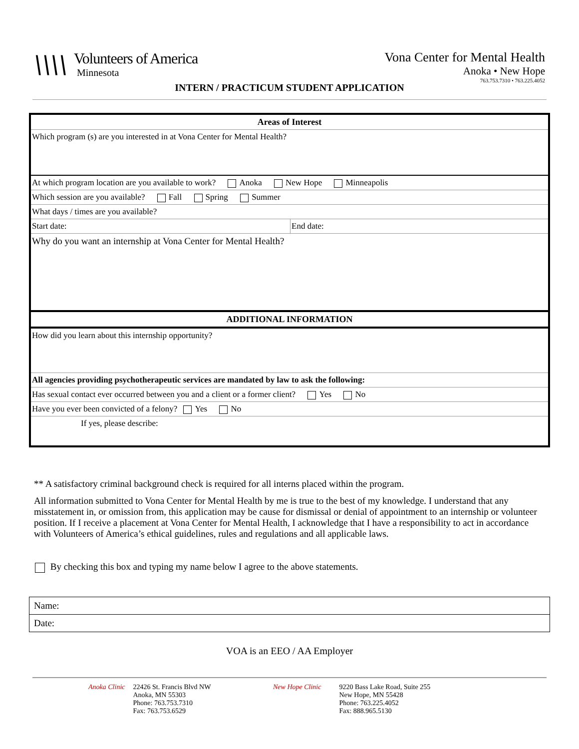\\\\
Volunteers of America
Minnesota
Vona Center for Mental Health
Anoka • New Hope
763.753.7310 • 763.225.4052
INTERN / PRACTICUM STUDENT APPLICATION
| Areas of Interest | |
| Which program (s) are you interested in at Vona Center for Mental Health? | |
| At which program location are you available to work? Anoka New Hope Minneapolis | |
| Which session are you available? Fall Spring Summer | |
| What days / times are you available? | |
| Start date: | End date: |
| Why do you want an internship at Vona Center for Mental Health? | |
| ADDITIONAL INFORMATION | |
| How did you learn about this internship opportunity? | |
| All agencies providing psychotherapeutic services are mandated by law to ask the following: | |
| Has sexual contact ever occurred between you and a client or a former client? Yes No | |
| Have you ever been convicted of a felony? Yes No | |
| If yes, please describe: | |
** A satisfactory criminal background check is required for all interns placed within the program.
All information submitted to Vona Center for Mental Health by me is true to the best of my knowledge. I understand that any misstatement in, or omission from, this application may be cause for dismissal or denial of appointment to an internship or volunteer position. If I receive a placement at Vona Center for Mental Health, I acknowledge that I have a responsibility to act in accordance with Volunteers of America’s ethical guidelines, rules and regulations and all applicable laws.
By checking this box and typing my name below I agree to the above statements.
| Name: |
| Date: |
VOA is an EEO / AA Employer
Anoka Clinic 22426 St. Francis Blvd NW
Anoka, MN 55303
Phone: 763.753.7310
Fax: 763.753.6529
New Hope Clinic 9220 Bass Lake Road, Suite 255
New Hope, MN 55428
Phone: 763.225.4052
Fax: 888.965.5130